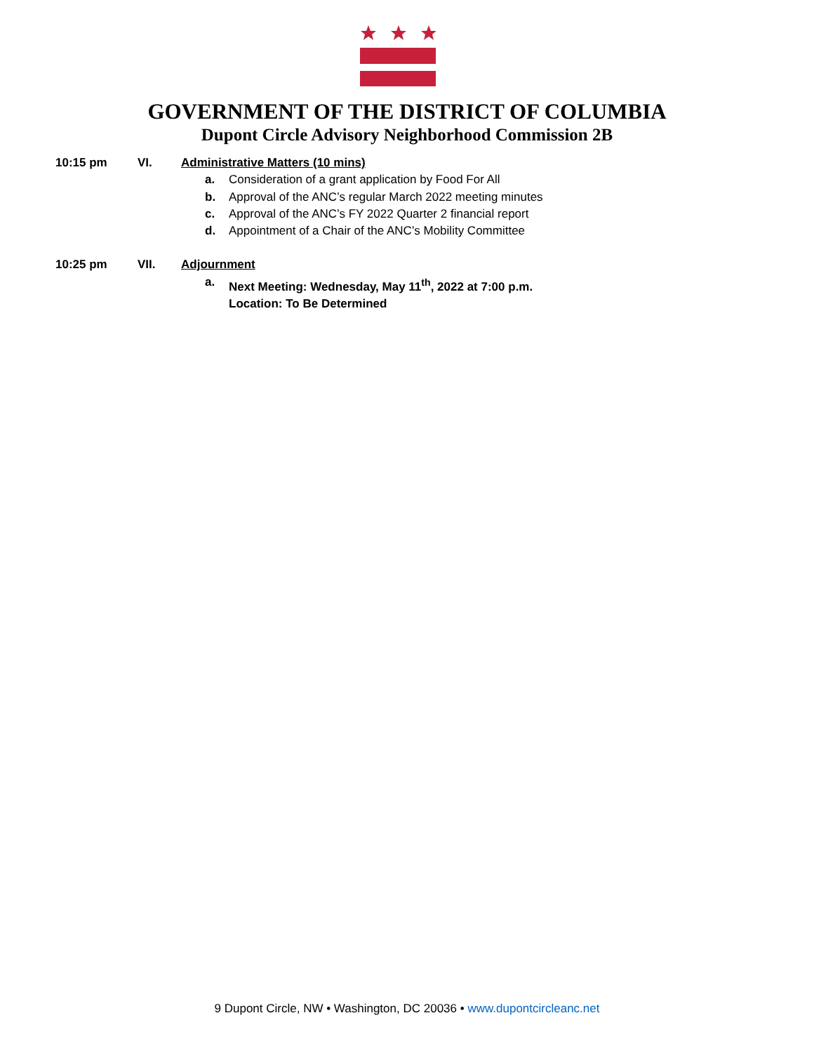GOVERNMENT OF THE DISTRICT OF COLUMBIA
Dupont Circle Advisory Neighborhood Commission 2B
10:15 pm VI. Administrative Matters (10 mins)
a. Consideration of a grant application by Food For All
b. Approval of the ANC’s regular March 2022 meeting minutes
c. Approval of the ANC’s FY 2022 Quarter 2 financial report
d. Appointment of a Chair of the ANC’s Mobility Committee
10:25 pm VII. Adjournment
a. Next Meeting: Wednesday, May 11<sup>th</sup>, 2022 at 7:00 p.m.
Location: To Be Determined
9 Dupont Circle, NW • Washington, DC 20036 • www.dupontcircleanc.net